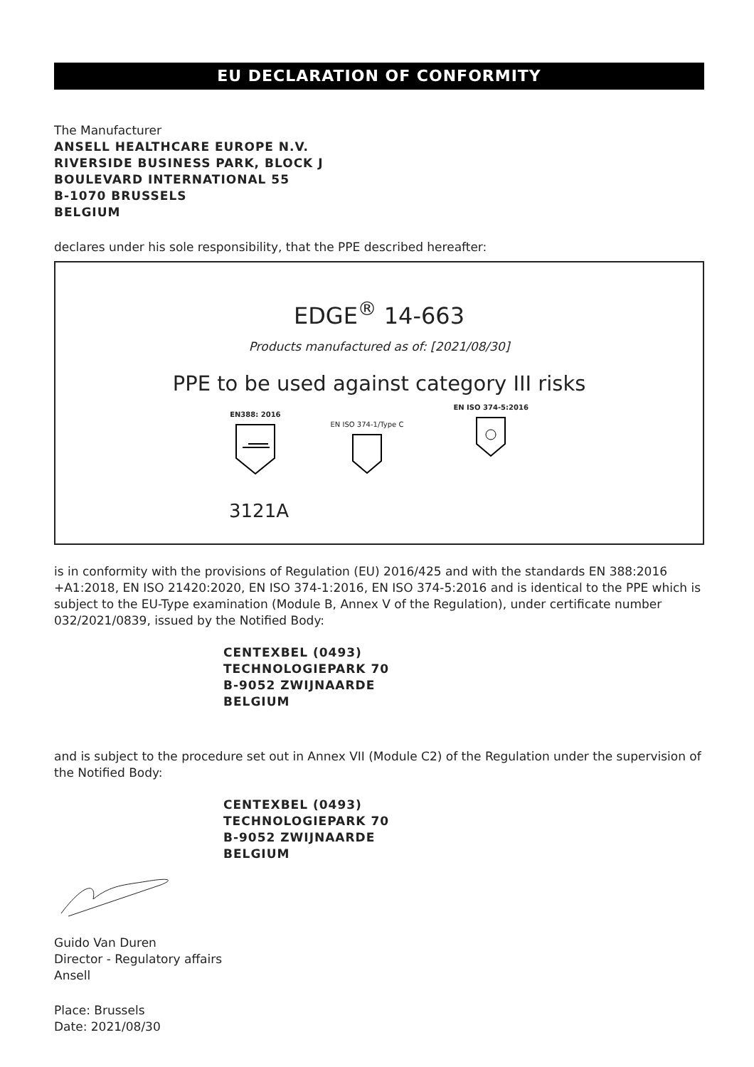EU DECLARATION OF CONFORMITY
The Manufacturer
ANSELL HEALTHCARE EUROPE N.V.
RIVERSIDE BUSINESS PARK, BLOCK J
BOULEVARD INTERNATIONAL 55
B-1070 BRUSSELS
BELGIUM
declares under his sole responsibility, that the PPE described hereafter:
EDGE<sup>®</sup> 14-663
Products manufactured as of: [2021/08/30]
PPE to be used against category III risks
EN388: 2016
EN ISO 374-1/Type C
EN ISO 374-5:2016
3121A
is in conformity with the provisions of Regulation (EU) 2016/425 and with the standards EN 388:2016 +A1:2018, EN ISO 21420:2020, EN ISO 374-1:2016, EN ISO 374-5:2016 and is identical to the PPE which is subject to the EU-Type examination (Module B, Annex V of the Regulation), under certificate number 032/2021/0839, issued by the Notified Body:
CENTEXBEL (0493)
TECHNOLOGIEPARK 70
B-9052 ZWIJNAARDE
BELGIUM
and is subject to the procedure set out in Annex VII (Module C2) of the Regulation under the supervision of the Notified Body:
CENTEXBEL (0493)
TECHNOLOGIEPARK 70
B-9052 ZWIJNAARDE
BELGIUM
Guido Van Duren
Director - Regulatory affairs
Ansell
Place: Brussels
Date: 2021/08/30